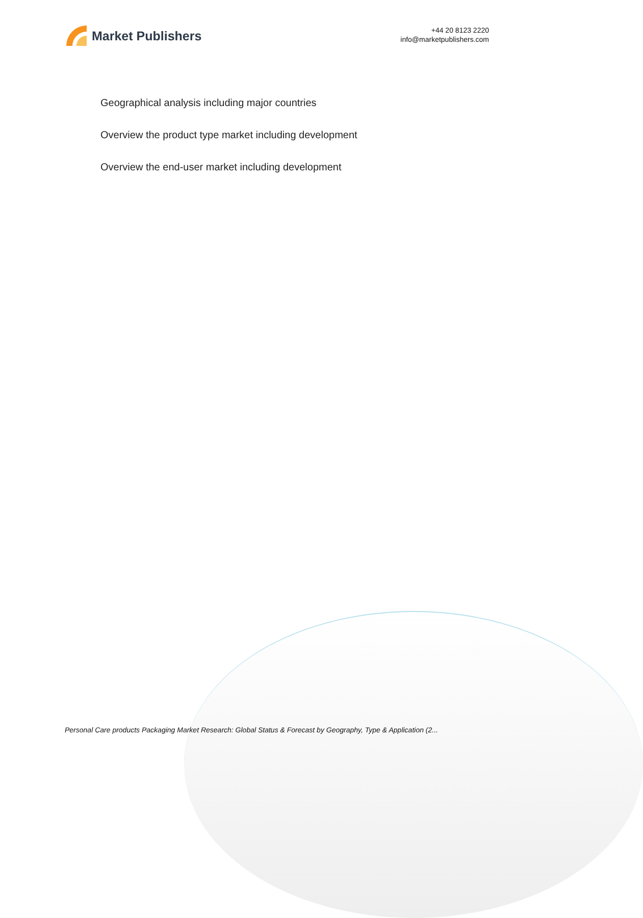Market Publishers
+44 20 8123 2220
info@marketpublishers.com
Geographical analysis including major countries
Overview the product type market including development
Overview the end-user market including development
Personal Care products Packaging Market Research: Global Status & Forecast by Geography, Type & Application (2...